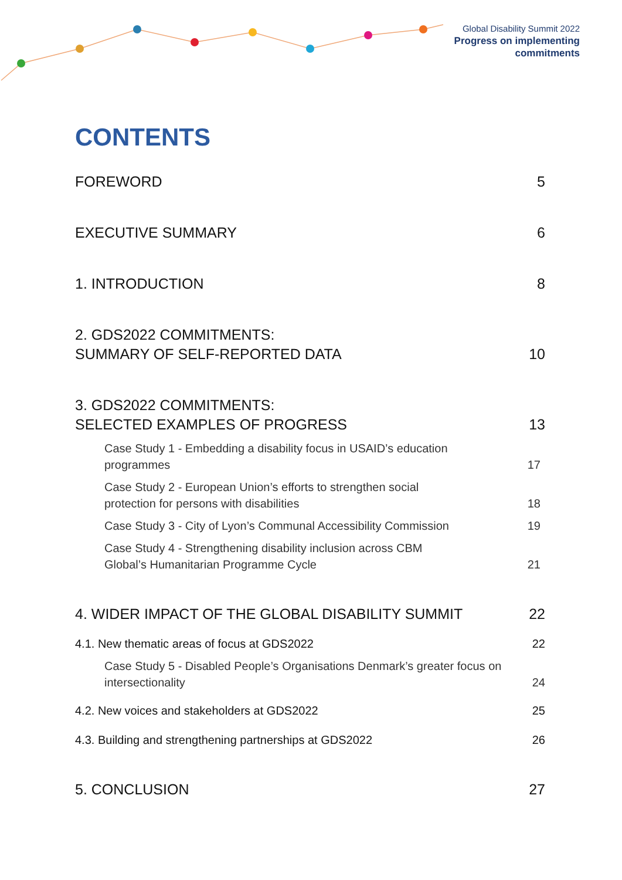Global Disability Summit 2022
Progress on implementing
commitments
CONTENTS
FOREWORD 5
EXECUTIVE SUMMARY 6
1. INTRODUCTION 8
2. GDS2022 COMMITMENTS:
SUMMARY OF SELF-REPORTED DATA 10
3. GDS2022 COMMITMENTS:
SELECTED EXAMPLES OF PROGRESS 13
Case Study 1 - Embedding a disability focus in USAID’s education
programmes 17
Case Study 2 - European Union’s efforts to strengthen social
protection for persons with disabilities 18
Case Study 3 - City of Lyon’s Communal Accessibility Commission 19
Case Study 4 - Strengthening disability inclusion across CBM
Global’s Humanitarian Programme Cycle 21
4. WIDER IMPACT OF THE GLOBAL DISABILITY SUMMIT 22
4.1. New thematic areas of focus at GDS2022 22
Case Study 5 - Disabled People’s Organisations Denmark’s greater focus on
intersectionality 24
4.2. New voices and stakeholders at GDS2022 25
4.3. Building and strengthening partnerships at GDS2022 26
5. CONCLUSION 27